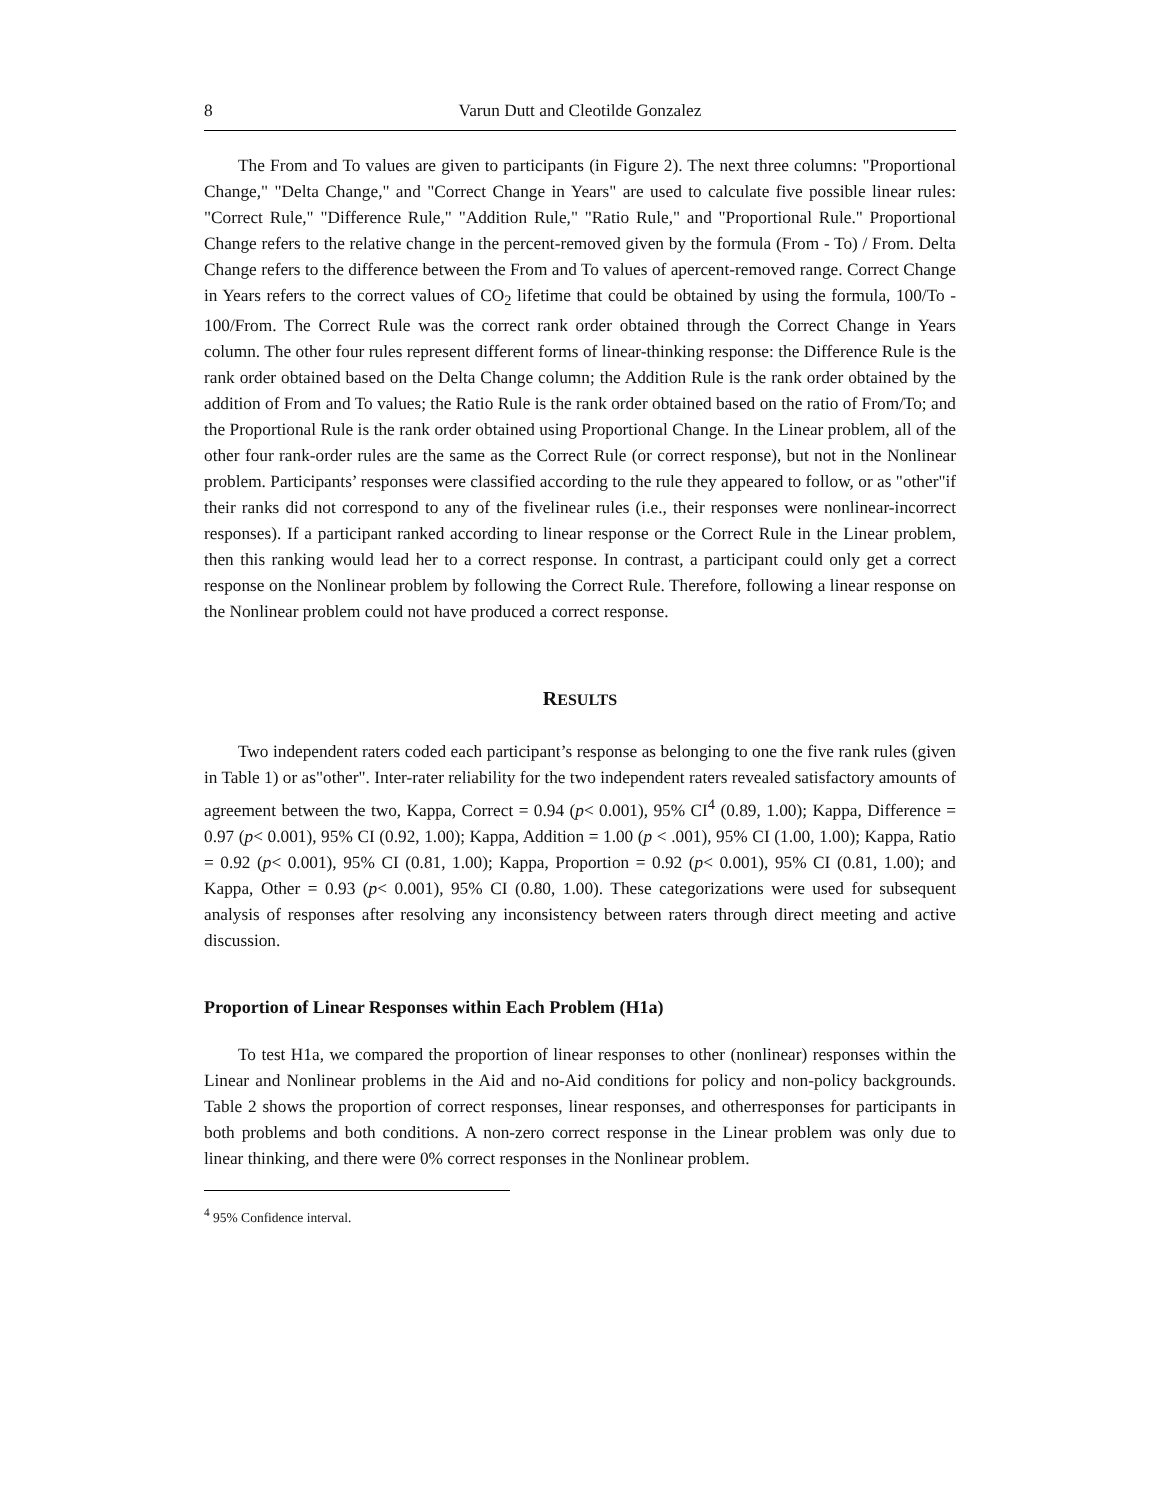8 Varun Dutt and Cleotilde Gonzalez
The From and To values are given to participants (in Figure 2). The next three columns: "Proportional Change," "Delta Change," and "Correct Change in Years" are used to calculate five possible linear rules: "Correct Rule," "Difference Rule," "Addition Rule," "Ratio Rule," and "Proportional Rule." Proportional Change refers to the relative change in the percent-removed given by the formula (From - To) / From. Delta Change refers to the difference between the From and To values of apercent-removed range. Correct Change in Years refers to the correct values of CO<sub>2</sub> lifetime that could be obtained by using the formula, 100/To - 100/From. The Correct Rule was the correct rank order obtained through the Correct Change in Years column. The other four rules represent different forms of linear-thinking response: the Difference Rule is the rank order obtained based on the Delta Change column; the Addition Rule is the rank order obtained by the addition of From and To values; the Ratio Rule is the rank order obtained based on the ratio of From/To; and the Proportional Rule is the rank order obtained using Proportional Change. In the Linear problem, all of the other four rank-order rules are the same as the Correct Rule (or correct response), but not in the Nonlinear problem. Participants’ responses were classified according to the rule they appeared to follow, or as "other"if their ranks did not correspond to any of the fivelinear rules (i.e., their responses were nonlinear-incorrect responses). If a participant ranked according to linear response or the Correct Rule in the Linear problem, then this ranking would lead her to a correct response. In contrast, a participant could only get a correct response on the Nonlinear problem by following the Correct Rule. Therefore, following a linear response on the Nonlinear problem could not have produced a correct response.
RESULTS
Two independent raters coded each participant’s response as belonging to one the five rank rules (given in Table 1) or as"other". Inter-rater reliability for the two independent raters revealed satisfactory amounts of agreement between the two, Kappa, Correct = 0.94 (p< 0.001), 95% CI<sup>4</sup> (0.89, 1.00); Kappa, Difference = 0.97 (p< 0.001), 95% CI (0.92, 1.00); Kappa, Addition = 1.00 (p < .001), 95% CI (1.00, 1.00); Kappa, Ratio = 0.92 (p< 0.001), 95% CI (0.81, 1.00); Kappa, Proportion = 0.92 (p< 0.001), 95% CI (0.81, 1.00); and Kappa, Other = 0.93 (p< 0.001), 95% CI (0.80, 1.00). These categorizations were used for subsequent analysis of responses after resolving any inconsistency between raters through direct meeting and active discussion.
Proportion of Linear Responses within Each Problem (H1a)
To test H1a, we compared the proportion of linear responses to other (nonlinear) responses within the Linear and Nonlinear problems in the Aid and no-Aid conditions for policy and non-policy backgrounds. Table 2 shows the proportion of correct responses, linear responses, and otherresponses for participants in both problems and both conditions. A non-zero correct response in the Linear problem was only due to linear thinking, and there were 0% correct responses in the Nonlinear problem.
<sup>4</sup> 95% Confidence interval.